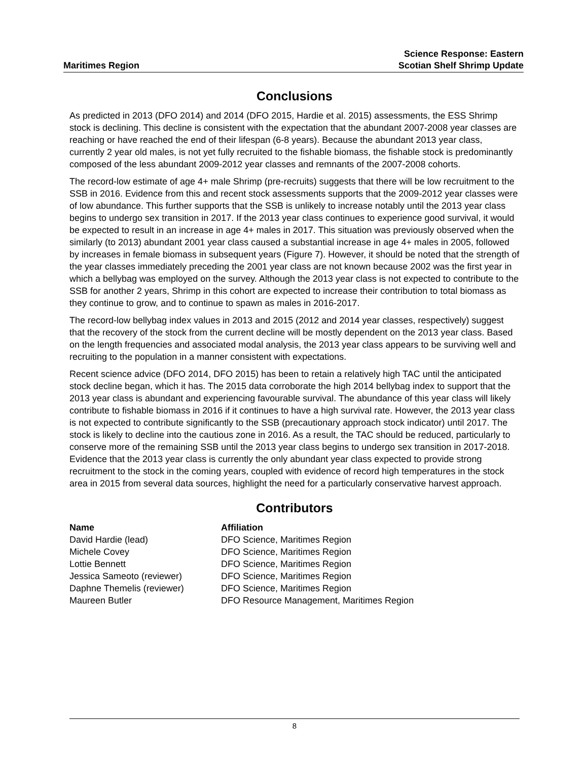Maritimes Region
Science Response: Eastern
Scotian Shelf Shrimp Update
Conclusions
As predicted in 2013 (DFO 2014) and 2014 (DFO 2015, Hardie et al. 2015) assessments, the ESS Shrimp stock is declining. This decline is consistent with the expectation that the abundant 2007-2008 year classes are reaching or have reached the end of their lifespan (6-8 years). Because the abundant 2013 year class, currently 2 year old males, is not yet fully recruited to the fishable biomass, the fishable stock is predominantly composed of the less abundant 2009-2012 year classes and remnants of the 2007-2008 cohorts.
The record-low estimate of age 4+ male Shrimp (pre-recruits) suggests that there will be low recruitment to the SSB in 2016. Evidence from this and recent stock assessments supports that the 2009-2012 year classes were of low abundance. This further supports that the SSB is unlikely to increase notably until the 2013 year class begins to undergo sex transition in 2017. If the 2013 year class continues to experience good survival, it would be expected to result in an increase in age 4+ males in 2017. This situation was previously observed when the similarly (to 2013) abundant 2001 year class caused a substantial increase in age 4+ males in 2005, followed by increases in female biomass in subsequent years (Figure 7). However, it should be noted that the strength of the year classes immediately preceding the 2001 year class are not known because 2002 was the first year in which a bellybag was employed on the survey. Although the 2013 year class is not expected to contribute to the SSB for another 2 years, Shrimp in this cohort are expected to increase their contribution to total biomass as they continue to grow, and to continue to spawn as males in 2016-2017.
The record-low bellybag index values in 2013 and 2015 (2012 and 2014 year classes, respectively) suggest that the recovery of the stock from the current decline will be mostly dependent on the 2013 year class. Based on the length frequencies and associated modal analysis, the 2013 year class appears to be surviving well and recruiting to the population in a manner consistent with expectations.
Recent science advice (DFO 2014, DFO 2015) has been to retain a relatively high TAC until the anticipated stock decline began, which it has. The 2015 data corroborate the high 2014 bellybag index to support that the 2013 year class is abundant and experiencing favourable survival. The abundance of this year class will likely contribute to fishable biomass in 2016 if it continues to have a high survival rate. However, the 2013 year class is not expected to contribute significantly to the SSB (precautionary approach stock indicator) until 2017. The stock is likely to decline into the cautious zone in 2016. As a result, the TAC should be reduced, particularly to conserve more of the remaining SSB until the 2013 year class begins to undergo sex transition in 2017-2018. Evidence that the 2013 year class is currently the only abundant year class expected to provide strong recruitment to the stock in the coming years, coupled with evidence of record high temperatures in the stock area in 2015 from several data sources, highlight the need for a particularly conservative harvest approach.
Contributors
| Name | Affiliation |
| --- | --- |
| David Hardie (lead) | DFO Science, Maritimes Region |
| Michele Covey | DFO Science, Maritimes Region |
| Lottie Bennett | DFO Science, Maritimes Region |
| Jessica Sameoto (reviewer) | DFO Science, Maritimes Region |
| Daphne Themelis (reviewer) | DFO Science, Maritimes Region |
| Maureen Butler | DFO Resource Management, Maritimes Region |
8